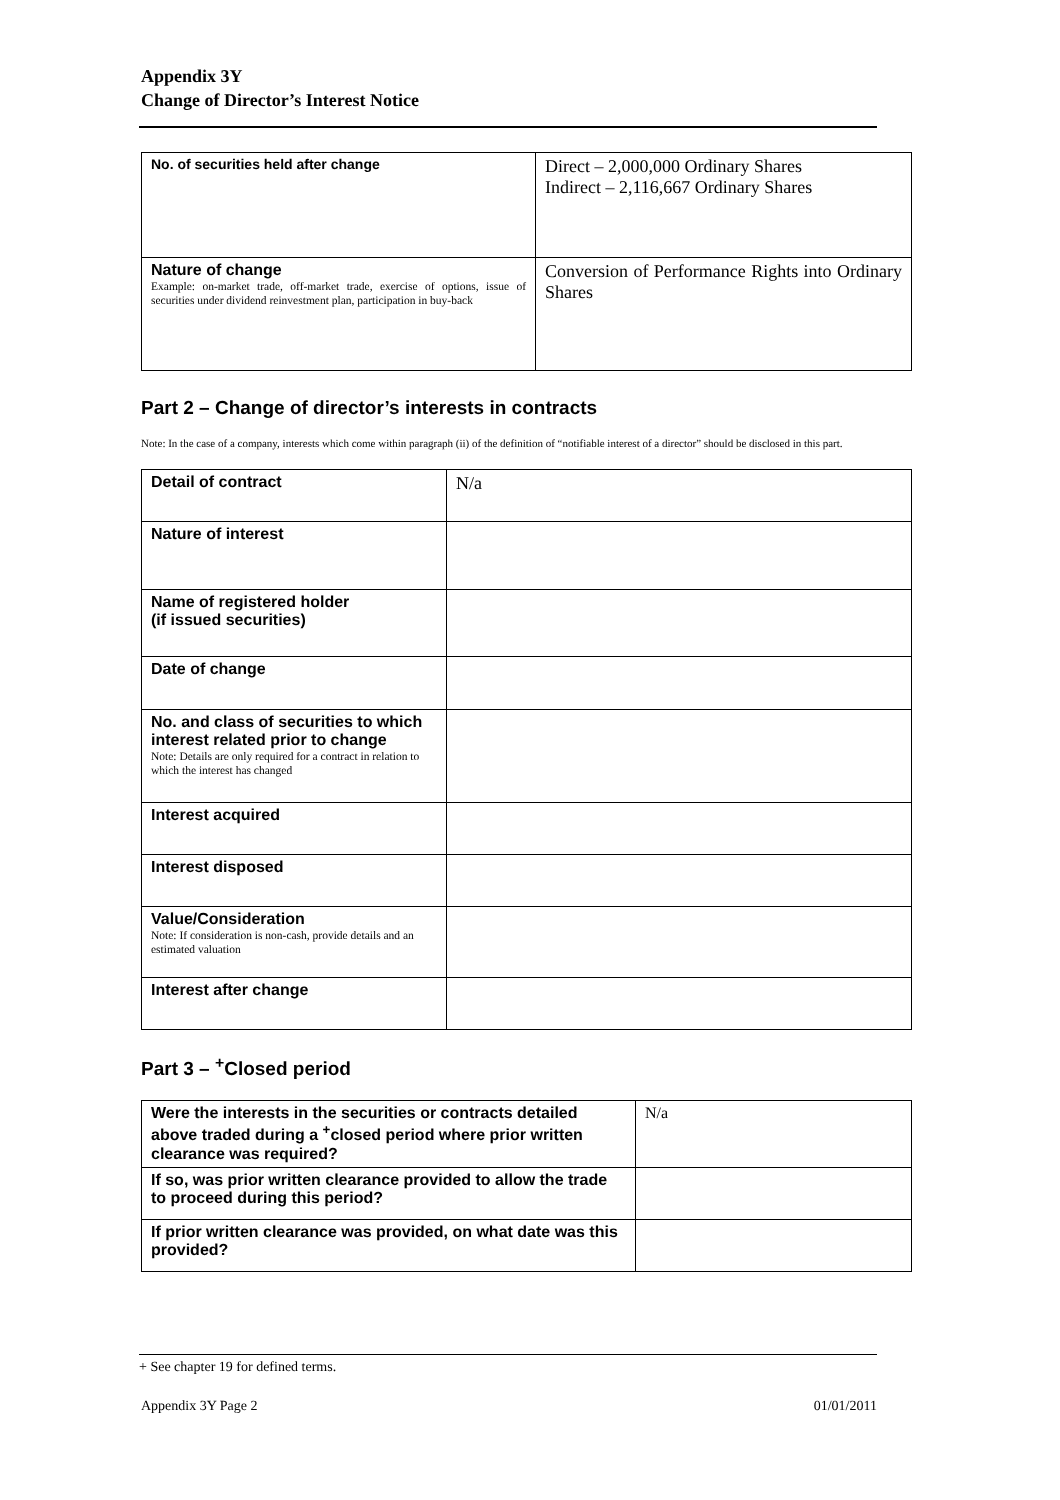Appendix 3Y
Change of Director’s Interest Notice
| No. of securities held after change | Direct – 2,000,000 Ordinary Shares Indirect – 2,116,667 Ordinary Shares |
| Nature of change Example: on-market trade, off-market trade, exercise of options, issue of securities under dividend reinvestment plan, participation in buy-back | Conversion of Performance Rights into Ordinary Shares |
Part 2 – Change of director’s interests in contracts
Note: In the case of a company, interests which come within paragraph (ii) of the definition of “notifiable interest of a director” should be disclosed in this part.
| Detail of contract | N/a |
| Nature of interest | |
| Name of registered holder (if issued securities) | |
| Date of change | |
| No. and class of securities to which interest related prior to change Note: Details are only required for a contract in relation to which the interest has changed | |
| Interest acquired | |
| Interest disposed | |
| Value/Consideration Note: If consideration is non-cash, provide details and an estimated valuation | |
| Interest after change | |
Part 3 – <sup>+</sup>Closed period
| Were the interests in the securities or contracts detailed above traded during a <sup>+</sup>closed period where prior written clearance was required? | N/a |
| If so, was prior written clearance provided to allow the trade to proceed during this period? | |
| If prior written clearance was provided, on what date was this provided? | |
+ See chapter 19 for defined terms.
Appendix 3Y Page 2 01/01/2011